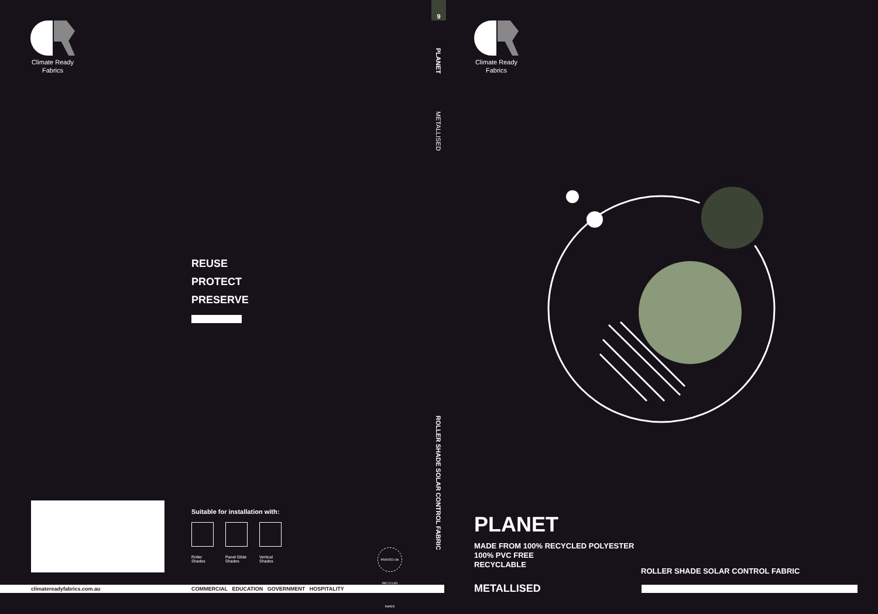Climate Ready
Fabrics
REUSE
PROTECT
PRESERVE
Suitable for installation with:
Roller
Shades
Panel Glide
Shades
Vertical
Shades
PRINTED ON RECYCLED PAPER
climatereadyfabrics.com.au COMMERCIAL EDUCATION GOVERNMENT HOSPITALITY
9
PLANET
METALLISED
ROLLER SHADE SOLAR CONTROL FABRIC
Climate Ready
Fabrics
PLANET
MADE FROM 100% RECYCLED POLYESTER
100% PVC FREE
RECYCLABLE
ROLLER SHADE SOLAR CONTROL FABRIC
METALLISED